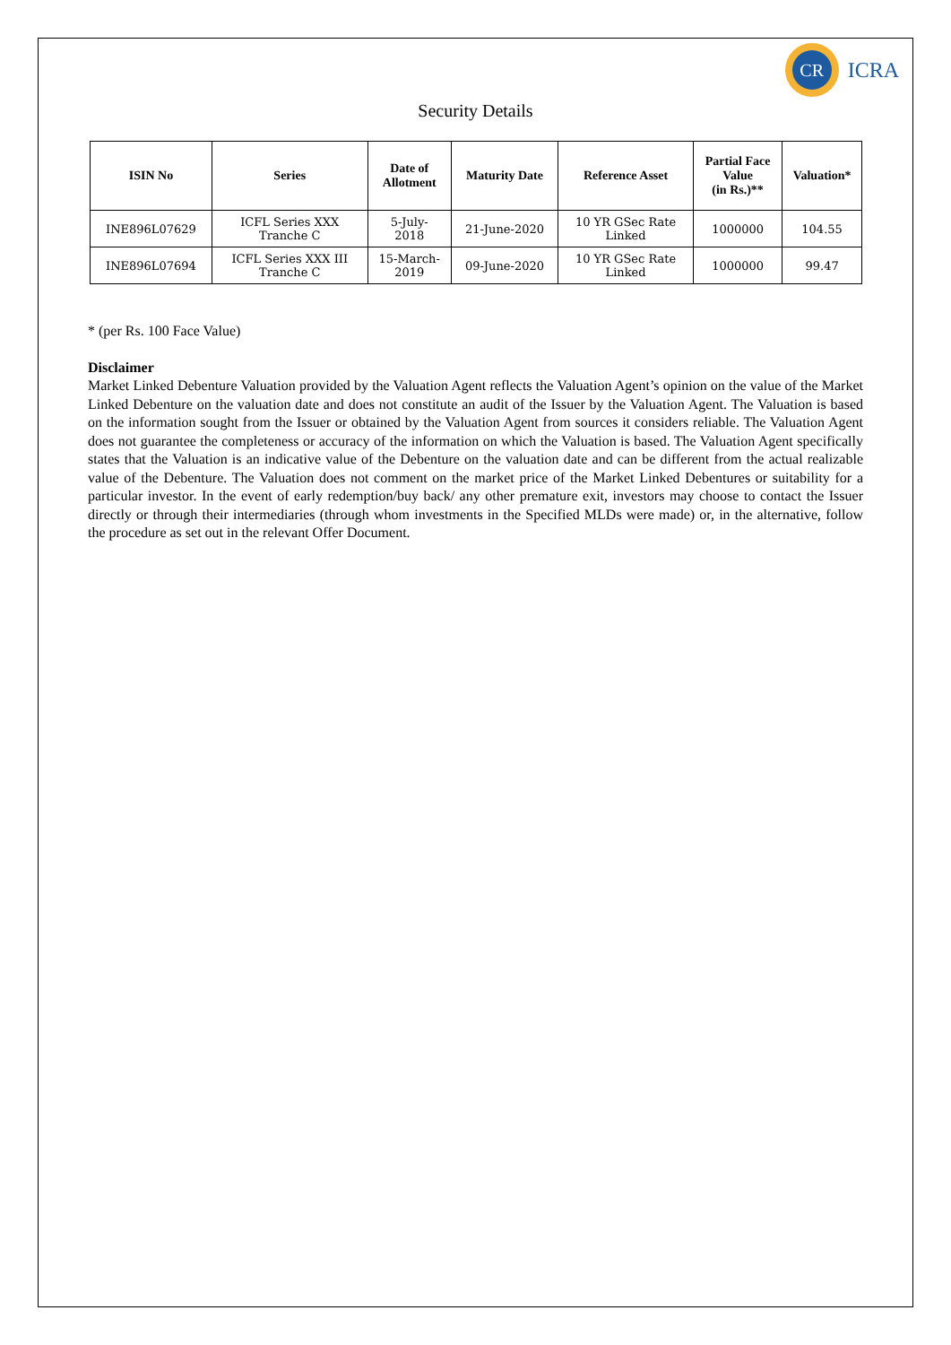CR
ICRA
Security Details
| ISIN No | Series | Date of Allotment | Maturity Date | Reference Asset | Partial Face Value (in Rs.)** | Valuation* |
| --- | --- | --- | --- | --- | --- | --- |
| INE896L07629 | ICFL Series XXX Tranche C | 5-July- 2018 | 21-June-2020 | 10 YR GSec Rate Linked | 1000000 | 104.55 |
| INE896L07694 | ICFL Series XXX III Tranche C | 15-March- 2019 | 09-June-2020 | 10 YR GSec Rate Linked | 1000000 | 99.47 |
* (per Rs. 100 Face Value)
Disclaimer
Market Linked Debenture Valuation provided by the Valuation Agent reflects the Valuation Agent’s opinion on the value of the Market Linked Debenture on the valuation date and does not constitute an audit of the Issuer by the Valuation Agent. The Valuation is based on the information sought from the Issuer or obtained by the Valuation Agent from sources it considers reliable. The Valuation Agent does not guarantee the completeness or accuracy of the information on which the Valuation is based. The Valuation Agent specifically states that the Valuation is an indicative value of the Debenture on the valuation date and can be different from the actual realizable value of the Debenture. The Valuation does not comment on the market price of the Market Linked Debentures or suitability for a particular investor. In the event of early redemption/buy back/ any other premature exit, investors may choose to contact the Issuer directly or through their intermediaries (through whom investments in the Specified MLDs were made) or, in the alternative, follow the procedure as set out in the relevant Offer Document.